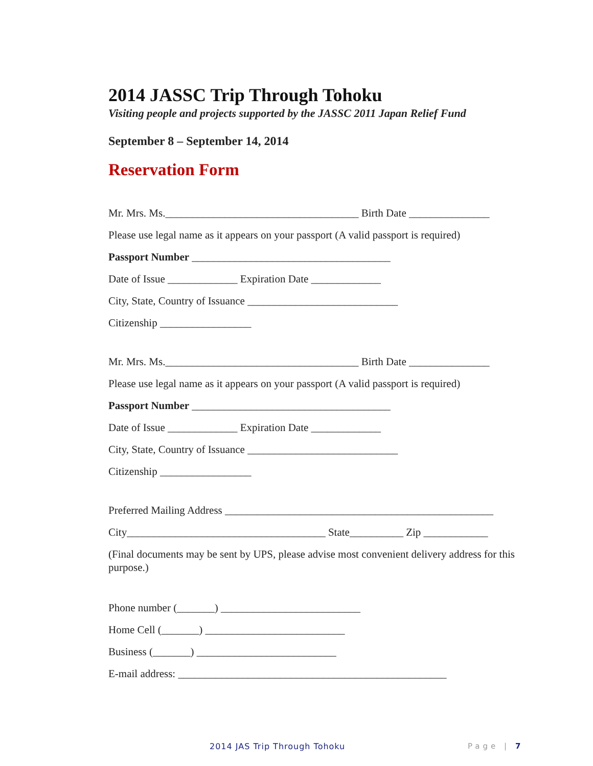2014 JASSC Trip Through Tohoku
Visiting people and projects supported by the JASSC 2011 Japan Relief Fund
September 8 – September 14, 2014
Reservation Form
Mr. Mrs. Ms.____________________________________ Birth Date _______________
Please use legal name as it appears on your passport (A valid passport is required)
Passport Number _____________________________________
Date of Issue _____________ Expiration Date _____________
City, State, Country of Issuance ____________________________
Citizenship _________________
Mr. Mrs. Ms.____________________________________ Birth Date _______________
Please use legal name as it appears on your passport (A valid passport is required)
Passport Number _____________________________________
Date of Issue _____________ Expiration Date _____________
City, State, Country of Issuance ____________________________
Citizenship _________________
Preferred Mailing Address __________________________________________________
City_____________________________________ State__________ Zip ____________
(Final documents may be sent by UPS, please advise most convenient delivery address for this purpose.)
Phone number (_______) __________________________
Home Cell (_______) __________________________
Business (_______) __________________________
E-mail address: __________________________________________________
2014 JAS Trip Through Tohoku Page | 7